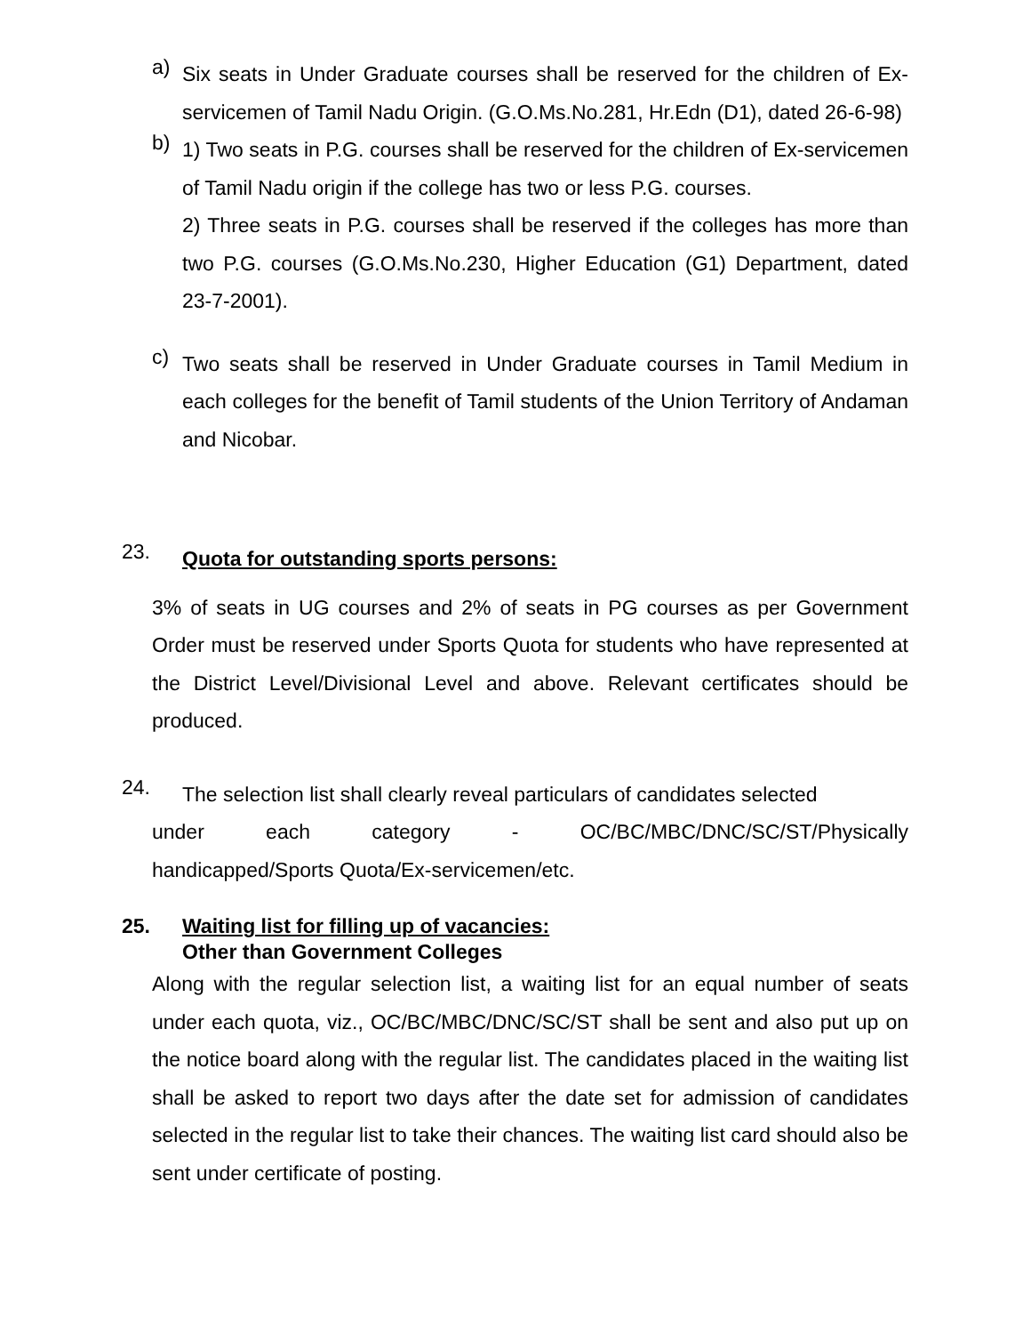a)
Six seats in Under Graduate courses shall be reserved for the children of Ex-servicemen of Tamil Nadu Origin. (G.O.Ms.No.281, Hr.Edn (D1), dated 26-6-98)
b)
1) Two seats in P.G. courses shall be reserved for the children of Ex-servicemen of Tamil Nadu origin if the college has two or less P.G. courses.
2) Three seats in P.G. courses shall be reserved if the colleges has more than two P.G. courses (G.O.Ms.No.230, Higher Education (G1) Department, dated 23-7-2001).
c)
Two seats shall be reserved in Under Graduate courses in Tamil Medium in each colleges for the benefit of Tamil students of the Union Territory of Andaman and Nicobar.
23.
Quota for outstanding sports persons:
3% of seats in UG courses and 2% of seats in PG courses as per Government Order must be reserved under Sports Quota for students who have represented at the District Level/Divisional Level and above. Relevant certificates should be produced.
24.
The selection list shall clearly reveal particulars of candidates selected
under each category - OC/BC/MBC/DNC/SC/ST/Physically
handicapped/Sports Quota/Ex-servicemen/etc.
25. Waiting list for filling up of vacancies:
Other than Government Colleges
Along with the regular selection list, a waiting list for an equal number of seats under each quota, viz., OC/BC/MBC/DNC/SC/ST shall be sent and also put up on the notice board along with the regular list. The candidates placed in the waiting list shall be asked to report two days after the date set for admission of candidates selected in the regular list to take their chances. The waiting list card should also be sent under certificate of posting.